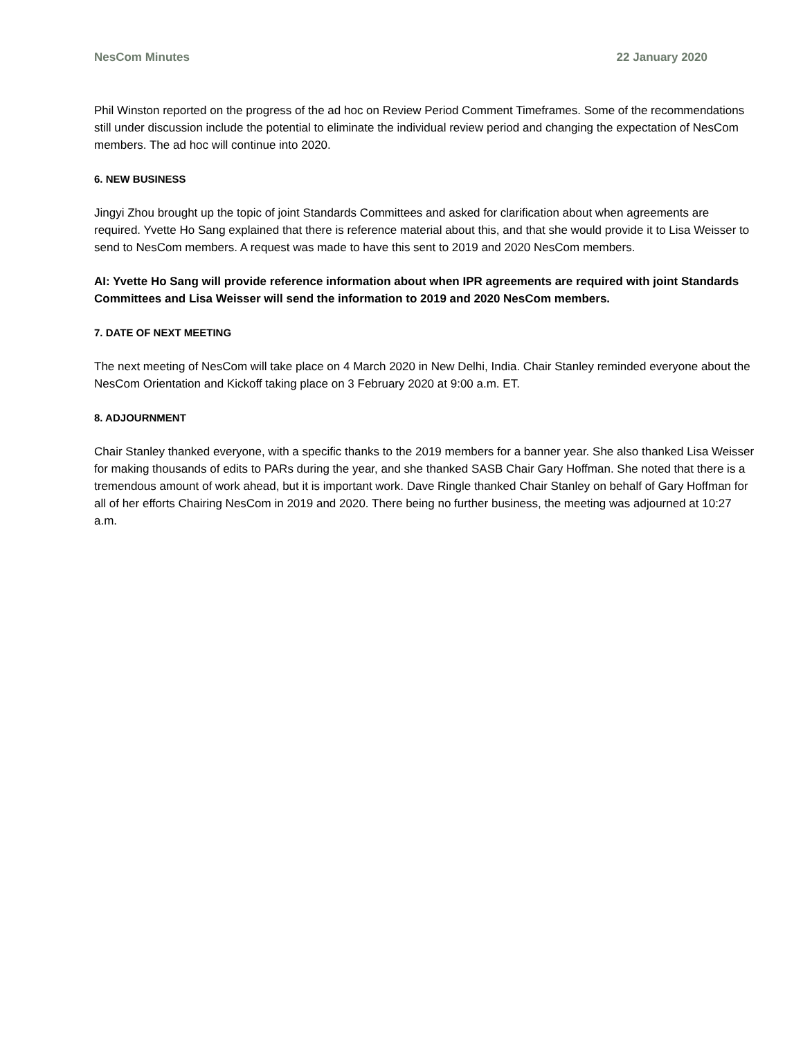NesCom Minutes 22 January 2020
Phil Winston reported on the progress of the ad hoc on Review Period Comment Timeframes. Some of the recommendations still under discussion include the potential to eliminate the individual review period and changing the expectation of NesCom members. The ad hoc will continue into 2020.
6. NEW BUSINESS
Jingyi Zhou brought up the topic of joint Standards Committees and asked for clarification about when agreements are required. Yvette Ho Sang explained that there is reference material about this, and that she would provide it to Lisa Weisser to send to NesCom members. A request was made to have this sent to 2019 and 2020 NesCom members.
AI: Yvette Ho Sang will provide reference information about when IPR agreements are required with joint Standards Committees and Lisa Weisser will send the information to 2019 and 2020 NesCom members.
7. DATE OF NEXT MEETING
The next meeting of NesCom will take place on 4 March 2020 in New Delhi, India. Chair Stanley reminded everyone about the NesCom Orientation and Kickoff taking place on 3 February 2020 at 9:00 a.m. ET.
8. ADJOURNMENT
Chair Stanley thanked everyone, with a specific thanks to the 2019 members for a banner year. She also thanked Lisa Weisser for making thousands of edits to PARs during the year, and she thanked SASB Chair Gary Hoffman. She noted that there is a tremendous amount of work ahead, but it is important work. Dave Ringle thanked Chair Stanley on behalf of Gary Hoffman for all of her efforts Chairing NesCom in 2019 and 2020. There being no further business, the meeting was adjourned at 10:27 a.m.